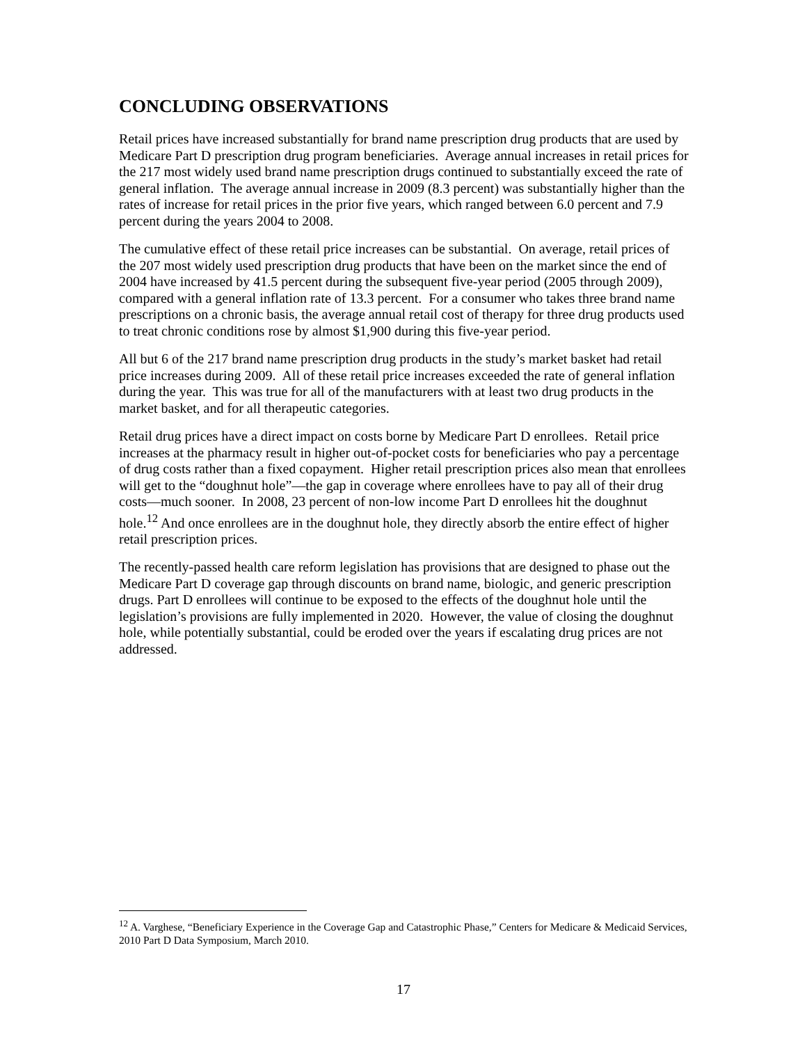CONCLUDING OBSERVATIONS
Retail prices have increased substantially for brand name prescription drug products that are used by Medicare Part D prescription drug program beneficiaries. Average annual increases in retail prices for the 217 most widely used brand name prescription drugs continued to substantially exceed the rate of general inflation. The average annual increase in 2009 (8.3 percent) was substantially higher than the rates of increase for retail prices in the prior five years, which ranged between 6.0 percent and 7.9 percent during the years 2004 to 2008.
The cumulative effect of these retail price increases can be substantial. On average, retail prices of the 207 most widely used prescription drug products that have been on the market since the end of 2004 have increased by 41.5 percent during the subsequent five-year period (2005 through 2009), compared with a general inflation rate of 13.3 percent. For a consumer who takes three brand name prescriptions on a chronic basis, the average annual retail cost of therapy for three drug products used to treat chronic conditions rose by almost $1,900 during this five-year period.
All but 6 of the 217 brand name prescription drug products in the study’s market basket had retail price increases during 2009. All of these retail price increases exceeded the rate of general inflation during the year. This was true for all of the manufacturers with at least two drug products in the market basket, and for all therapeutic categories.
Retail drug prices have a direct impact on costs borne by Medicare Part D enrollees. Retail price increases at the pharmacy result in higher out-of-pocket costs for beneficiaries who pay a percentage of drug costs rather than a fixed copayment. Higher retail prescription prices also mean that enrollees will get to the “doughnut hole”—the gap in coverage where enrollees have to pay all of their drug costs—much sooner. In 2008, 23 percent of non-low income Part D enrollees hit the doughnut hole.<sup>12</sup> And once enrollees are in the doughnut hole, they directly absorb the entire effect of higher retail prescription prices.
The recently-passed health care reform legislation has provisions that are designed to phase out the Medicare Part D coverage gap through discounts on brand name, biologic, and generic prescription drugs. Part D enrollees will continue to be exposed to the effects of the doughnut hole until the legislation’s provisions are fully implemented in 2020. However, the value of closing the doughnut hole, while potentially substantial, could be eroded over the years if escalating drug prices are not addressed.
<sup>12</sup> A. Varghese, “Beneficiary Experience in the Coverage Gap and Catastrophic Phase,” Centers for Medicare & Medicaid Services, 2010 Part D Data Symposium, March 2010.
17